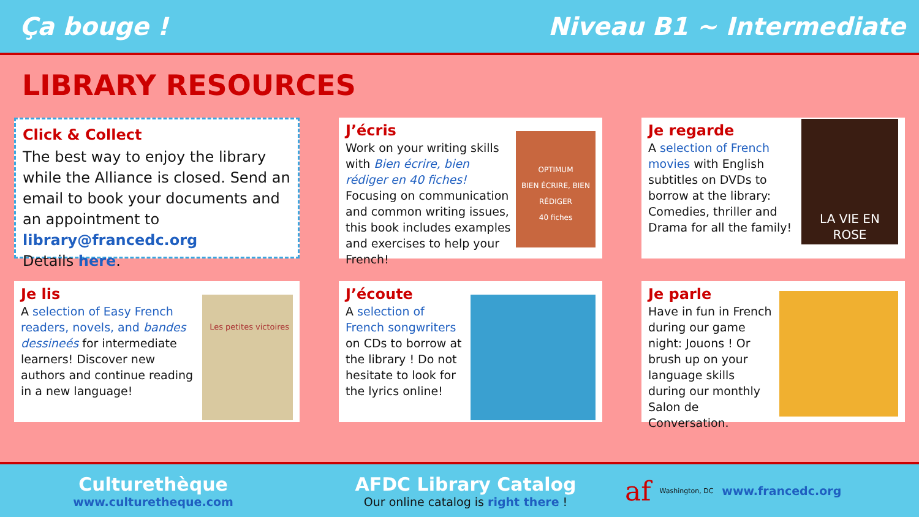Ça bouge ! Niveau B1 ~ Intermediate
LIBRARY RESOURCES
Click & Collect
The best way to enjoy the library while the Alliance is closed. Send an email to book your documents and an appointment to library@francedc.org
Details here.
J’écris
Work on your writing skills with Bien écrire, bien rédiger en 40 fiches! Focusing on communication and common writing issues, this book includes examples and exercises to help your French!
OPTIMUM
BIEN ÉCRIRE, BIEN RÉDIGER
40 fiches
Je regarde
A selection of French movies with English subtitles on DVDs to borrow at the library: Comedies, thriller and Drama for all the family!
LA VIE EN ROSE
Je lis
A selection of Easy French readers, novels, and bandes dessineés for intermediate learners! Discover new authors and continue reading in a new language!
Les petites victoires
J’écoute
A selection of French songwriters on CDs to borrow at the library ! Do not hesitate to look for the lyrics online!
Je parle
Have in fun in French during our game night: Jouons ! Or brush up on your language skills during our monthly Salon de Conversation.
Culturethèque
www.culturetheque.com
AFDC Library Catalog
Our online catalog is right there !
af Washington, DC www.francedc.org